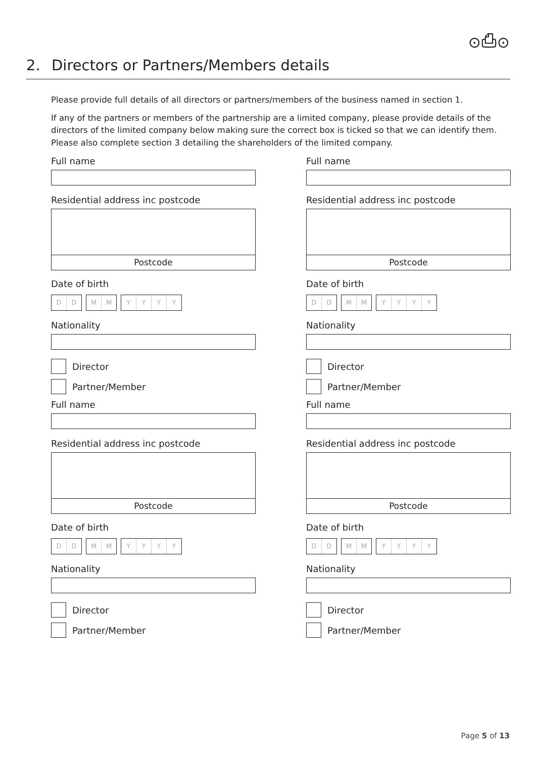⊙⎙⊙
2. Directors or Partners/Members details
Please provide full details of all directors or partners/members of the business named in section 1.
If any of the partners or members of the partnership are a limited company, please provide details of the directors of the limited company below making sure the correct box is ticked so that we can identify them. Please also complete section 3 detailing the shareholders of the limited company.
Full name
Residential address inc postcode
Postcode
Date of birth
DD MM YYYY
Nationality
Director
Partner/Member
Full name
Residential address inc postcode
Postcode
Date of birth
DD MM YYYY
Nationality
Director
Partner/Member
Full name
Residential address inc postcode
Postcode
Date of birth
DD MM YYYY
Nationality
Director
Partner/Member
Full name
Residential address inc postcode
Postcode
Date of birth
DD MM YYYY
Nationality
Director
Partner/Member
Page 5 of 13